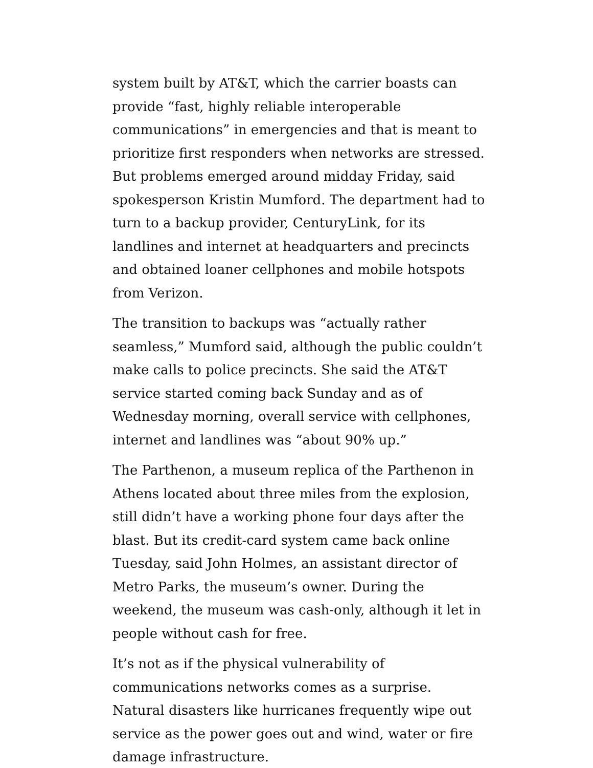system built by AT&T, which the carrier boasts can provide “fast, highly reliable interoperable communications” in emergencies and that is meant to prioritize first responders when networks are stressed. But problems emerged around midday Friday, said spokesperson Kristin Mumford. The department had to turn to a backup provider, CenturyLink, for its landlines and internet at headquarters and precincts and obtained loaner cellphones and mobile hotspots from Verizon.
The transition to backups was “actually rather seamless,” Mumford said, although the public couldn’t make calls to police precincts. She said the AT&T service started coming back Sunday and as of Wednesday morning, overall service with cellphones, internet and landlines was “about 90% up.”
The Parthenon, a museum replica of the Parthenon in Athens located about three miles from the explosion, still didn’t have a working phone four days after the blast. But its credit-card system came back online Tuesday, said John Holmes, an assistant director of Metro Parks, the museum’s owner. During the weekend, the museum was cash-only, although it let in people without cash for free.
It’s not as if the physical vulnerability of communications networks comes as a surprise. Natural disasters like hurricanes frequently wipe out service as the power goes out and wind, water or fire damage infrastructure.